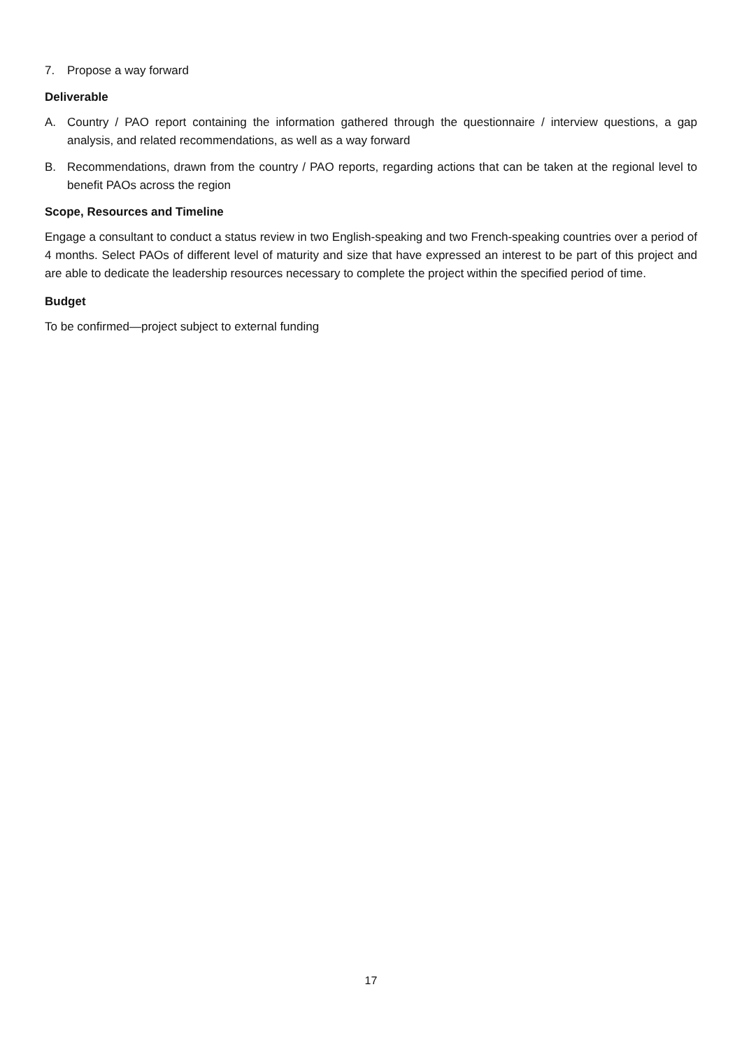7. Propose a way forward
Deliverable
A. Country / PAO report containing the information gathered through the questionnaire / interview questions, a gap analysis, and related recommendations, as well as a way forward
B. Recommendations, drawn from the country / PAO reports, regarding actions that can be taken at the regional level to benefit PAOs across the region
Scope, Resources and Timeline
Engage a consultant to conduct a status review in two English-speaking and two French-speaking countries over a period of 4 months. Select PAOs of different level of maturity and size that have expressed an interest to be part of this project and are able to dedicate the leadership resources necessary to complete the project within the specified period of time.
Budget
To be confirmed—project subject to external funding
17